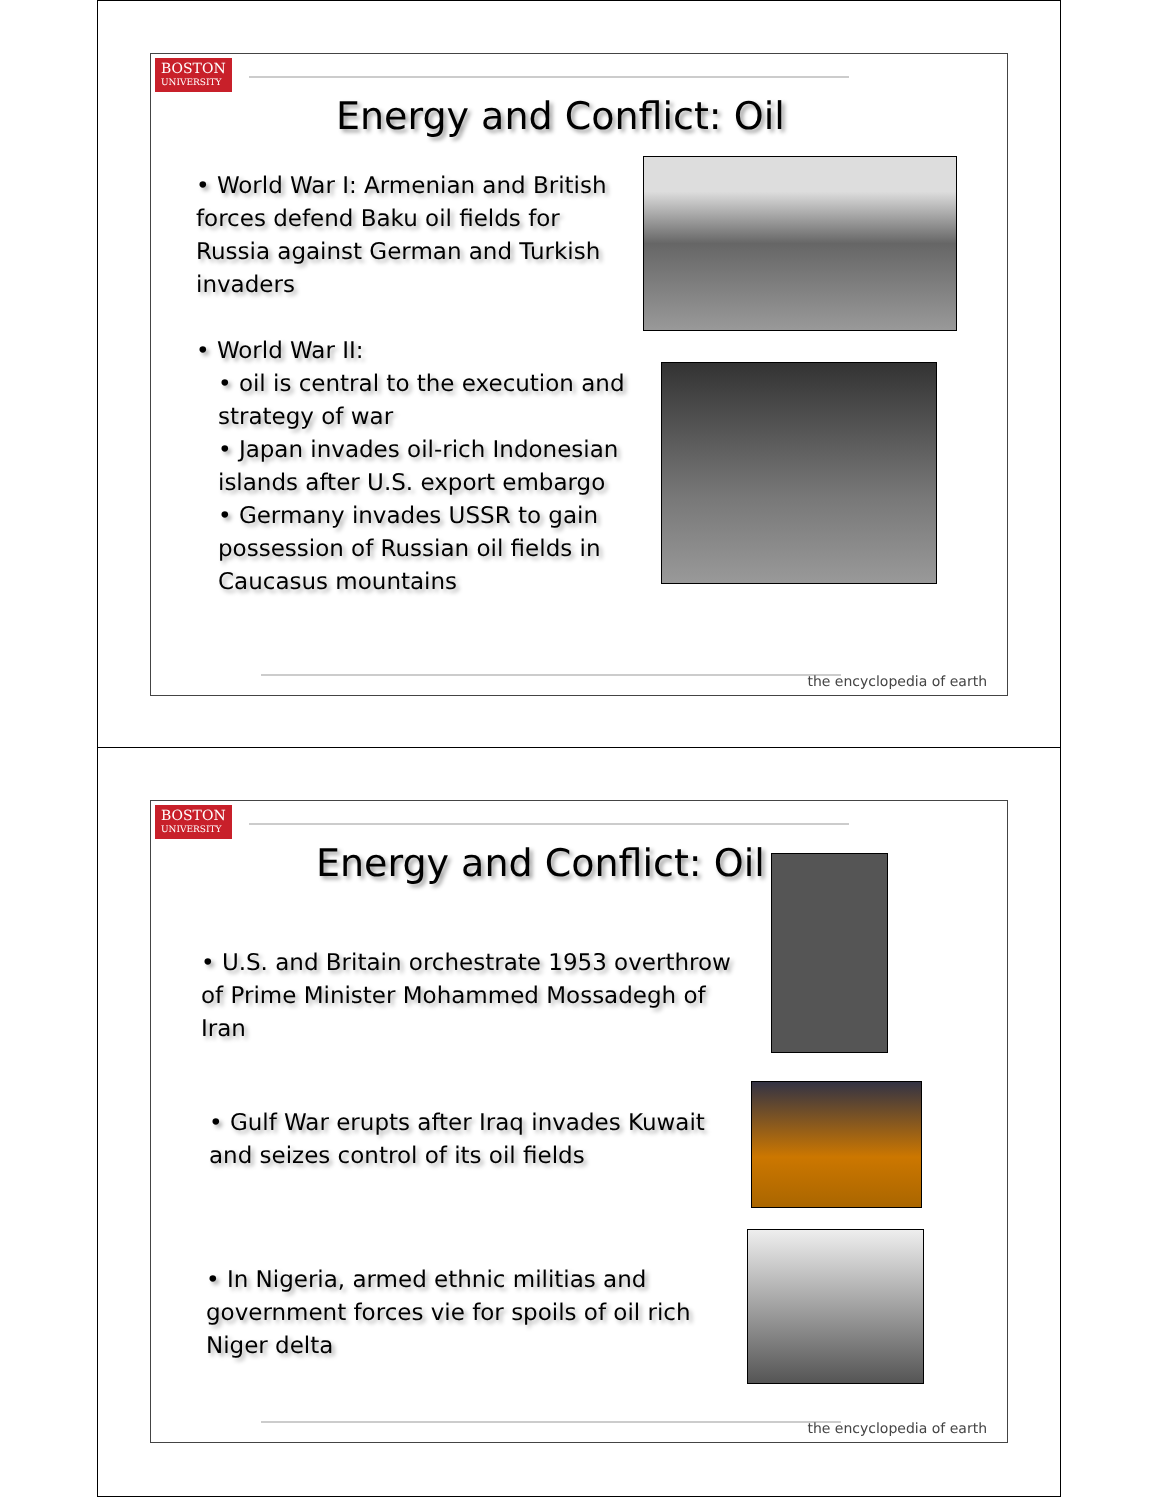BOSTON
UNIVERSITY
Energy and Conflict: Oil
• World War I: Armenian and British forces defend Baku oil fields for Russia against German and Turkish invaders
• World War II:
• oil is central to the execution and strategy of war
• Japan invades oil-rich Indonesian islands after U.S. export embargo
• Germany invades USSR to gain possession of Russian oil fields in Caucasus mountains
the encyclopedia of earth
BOSTON
UNIVERSITY
Energy and Conflict: Oil
• U.S. and Britain orchestrate 1953 overthrow of Prime Minister Mohammed Mossadegh of Iran
• Gulf War erupts after Iraq invades Kuwait and seizes control of its oil fields
• In Nigeria, armed ethnic militias and government forces vie for spoils of oil rich Niger delta
the encyclopedia of earth